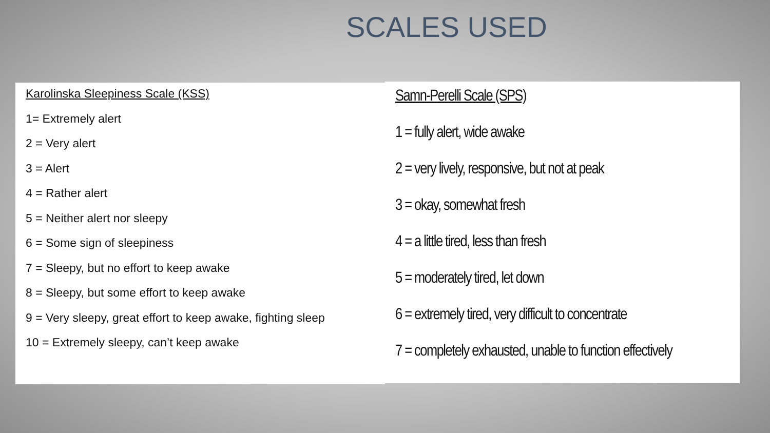SCALES USED
Karolinska Sleepiness Scale (KSS)
1= Extremely alert
2 = Very alert
3 = Alert
4 = Rather alert
5 = Neither alert nor sleepy
6 = Some sign of sleepiness
7 = Sleepy, but no effort to keep awake
8 = Sleepy, but some effort to keep awake
9 = Very sleepy, great effort to keep awake, fighting sleep
10 = Extremely sleepy, can’t keep awake
Samn-Perelli Scale (SPS)
1 = fully alert, wide awake
2 = very lively, responsive, but not at peak
3 = okay, somewhat fresh
4 = a little tired, less than fresh
5 = moderately tired, let down
6 = extremely tired, very difficult to concentrate
7 = completely exhausted, unable to function effectively